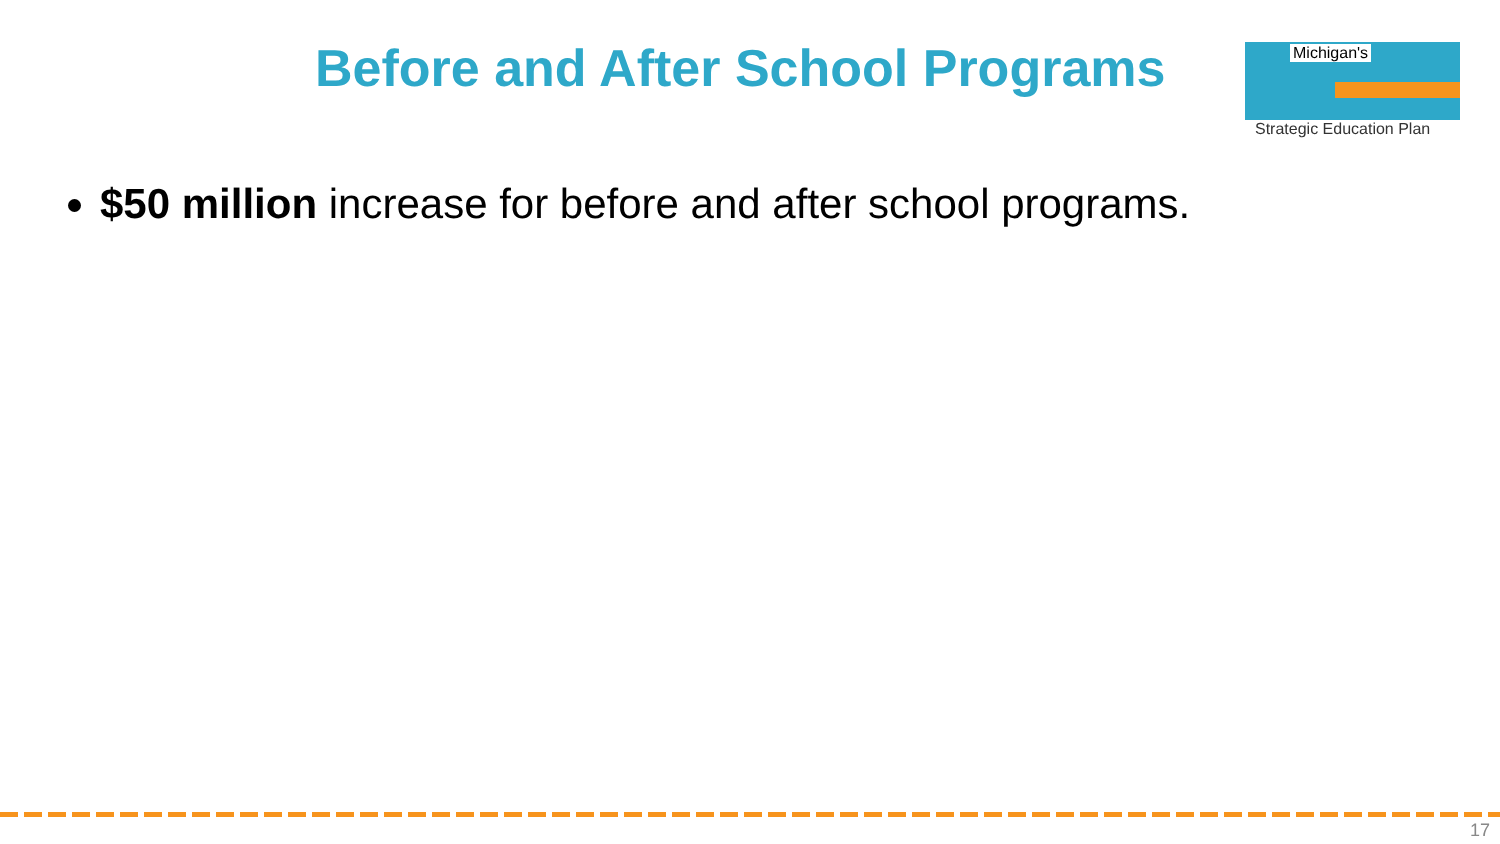Before and After School Programs
Michigan's
Strategic Education Plan
$50 million increase for before and after school programs.
17